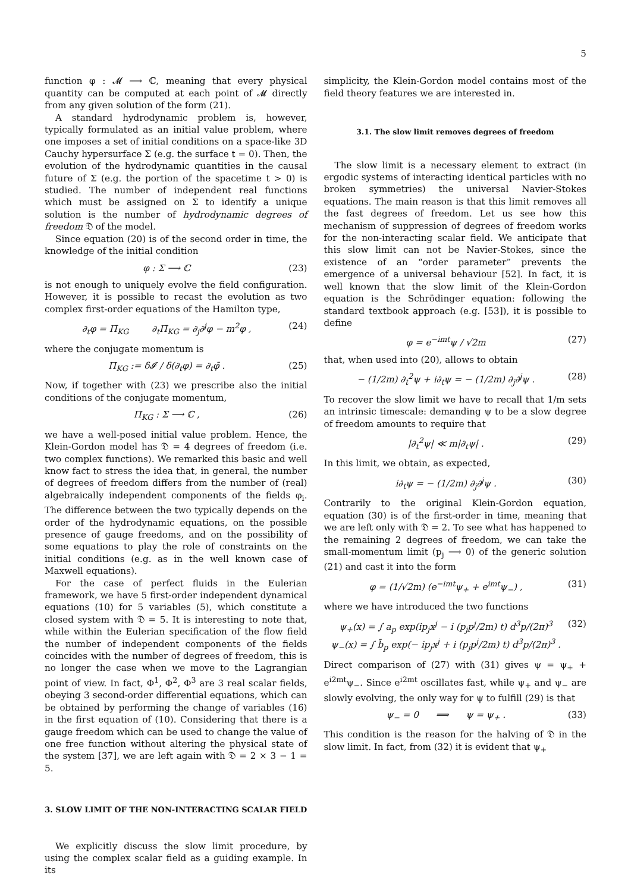5
function φ : 𝓜 ⟶ ℂ, meaning that every physical quantity can be computed at each point of 𝓜 directly from any given solution of the form (21).
A standard hydrodynamic problem is, however, typically formulated as an initial value problem, where one imposes a set of initial conditions on a space-like 3D Cauchy hypersurface Σ (e.g. the surface t = 0). Then, the evolution of the hydrodynamic quantities in the causal future of Σ (e.g. the portion of the spacetime t > 0) is studied. The number of independent real functions which must be assigned on Σ to identify a unique solution is the number of hydrodynamic degrees of freedom 𝔇 of the model.
Since equation (20) is of the second order in time, the knowledge of the initial condition
φ : Σ ⟶ ℂ (23)
is not enough to uniquely evolve the field configuration. However, it is possible to recast the evolution as two complex first-order equations of the Hamilton type,
∂<sub>t</sub>φ = Π̄<sub>KG</sub> ∂<sub>t</sub>Π̄<sub>KG</sub> = ∂<sub>j</sub>∂<sup>j</sup>φ − m<sup>2</sup>φ , (24)
where the conjugate momentum is
Π<sub>KG</sub> := δ𝓘 / δ(∂<sub>t</sub>φ) = ∂<sub>t</sub>φ̄ . (25)
Now, if together with (23) we prescribe also the initial conditions of the conjugate momentum,
Π<sub>KG</sub> : Σ ⟶ ℂ , (26)
we have a well-posed initial value problem. Hence, the Klein-Gordon model has 𝔇 = 4 degrees of freedom (i.e. two complex functions). We remarked this basic and well know fact to stress the idea that, in general, the number of degrees of freedom differs from the number of (real) algebraically independent components of the fields φ<sub>i</sub>. The difference between the two typically depends on the order of the hydrodynamic equations, on the possible presence of gauge freedoms, and on the possibility of some equations to play the role of constraints on the initial conditions (e.g. as in the well known case of Maxwell equations).
For the case of perfect fluids in the Eulerian framework, we have 5 first-order independent dynamical equations (10) for 5 variables (5), which constitute a closed system with 𝔇 = 5. It is interesting to note that, while within the Eulerian specification of the flow field the number of independent components of the fields coincides with the number of degrees of freedom, this is no longer the case when we move to the Lagrangian point of view. In fact, Φ<sup>1</sup>, Φ<sup>2</sup>, Φ<sup>3</sup> are 3 real scalar fields, obeying 3 second-order differential equations, which can be obtained by performing the change of variables (16) in the first equation of (10). Considering that there is a gauge freedom which can be used to change the value of one free function without altering the physical state of the system [37], we are left again with 𝔇 = 2 × 3 − 1 = 5.
3. SLOW LIMIT OF THE NON-INTERACTING SCALAR FIELD
We explicitly discuss the slow limit procedure, by using the complex scalar field as a guiding example. In its
simplicity, the Klein-Gordon model contains most of the field theory features we are interested in.
3.1. The slow limit removes degrees of freedom
The slow limit is a necessary element to extract (in ergodic systems of interacting identical particles with no broken symmetries) the universal Navier-Stokes equations. The main reason is that this limit removes all the fast degrees of freedom. Let us see how this mechanism of suppression of degrees of freedom works for the non-interacting scalar field. We anticipate that this slow limit can not be Navier-Stokes, since the existence of an “order parameter” prevents the emergence of a universal behaviour [52]. In fact, it is well known that the slow limit of the Klein-Gordon equation is the Schrödinger equation: following the standard textbook approach (e.g. [53]), it is possible to define
φ = e<sup>−imt</sup>ψ / √2m (27)
that, when used into (20), allows to obtain
− (1/2m) ∂<sub>t</sub><sup>2</sup>ψ + i∂<sub>t</sub>ψ = − (1/2m) ∂<sub>j</sub>∂<sup>j</sup>ψ . (28)
To recover the slow limit we have to recall that 1/m sets an intrinsic timescale: demanding ψ to be a slow degree of freedom amounts to require that
|∂<sub>t</sub><sup>2</sup>ψ| ≪ m|∂<sub>t</sub>ψ| . (29)
In this limit, we obtain, as expected,
i∂<sub>t</sub>ψ = − (1/2m) ∂<sub>j</sub>∂<sup>j</sup>ψ . (30)
Contrarily to the original Klein-Gordon equation, equation (30) is of the first-order in time, meaning that we are left only with 𝔇 = 2. To see what has happened to the remaining 2 degrees of freedom, we can take the small-momentum limit (p<sub>j</sub> ⟶ 0) of the generic solution (21) and cast it into the form
φ = (1/√2m) (e<sup>−imt</sup>ψ<sub>+</sub> + e<sup>imt</sup>ψ<sub>−</sub>) , (31)
where we have introduced the two functions
ψ<sub>+</sub>(x) = ∫ a<sub>p</sub> exp(ip<sub>j</sub>x<sup>j</sup> − i (p<sub>j</sub>p<sup>j</sup>/2m) t) d<sup>3</sup>p/(2π)<sup>3</sup>
ψ<sub>−</sub>(x) = ∫ b̄<sub>p</sub> exp(− ip<sub>j</sub>x<sup>j</sup> + i (p<sub>j</sub>p<sup>j</sup>/2m) t) d<sup>3</sup>p/(2π)<sup>3</sup> . (32)
Direct comparison of (27) with (31) gives ψ = ψ<sub>+</sub> + e<sup>i2mt</sup>ψ<sub>−</sub>. Since e<sup>i2mt</sup> oscillates fast, while ψ<sub>+</sub> and ψ<sub>−</sub> are slowly evolving, the only way for ψ to fulfill (29) is that
ψ<sub>−</sub> = 0 ⟹ ψ = ψ<sub>+</sub> . (33)
This condition is the reason for the halving of 𝔇 in the slow limit. In fact, from (32) it is evident that ψ<sub>+</sub>